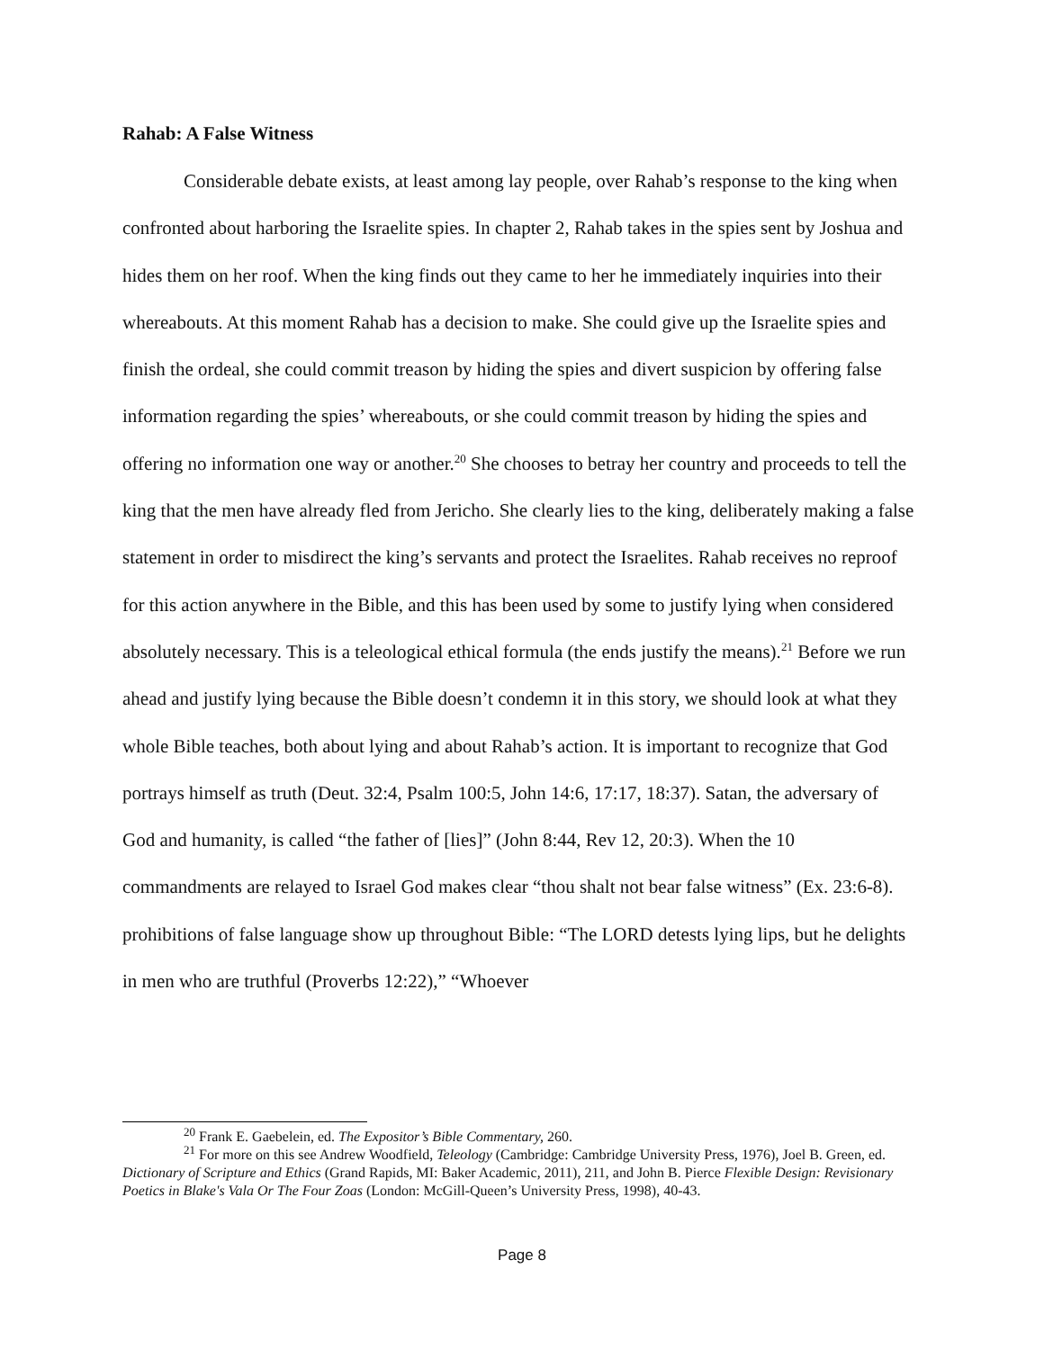Rahab: A False Witness
Considerable debate exists, at least among lay people, over Rahab’s response to the king when confronted about harboring the Israelite spies. In chapter 2, Rahab takes in the spies sent by Joshua and hides them on her roof. When the king finds out they came to her he immediately inquiries into their whereabouts. At this moment Rahab has a decision to make. She could give up the Israelite spies and finish the ordeal, she could commit treason by hiding the spies and divert suspicion by offering false information regarding the spies’ whereabouts, or she could commit treason by hiding the spies and offering no information one way or another.<sup>20</sup> She chooses to betray her country and proceeds to tell the king that the men have already fled from Jericho. She clearly lies to the king, deliberately making a false statement in order to misdirect the king’s servants and protect the Israelites. Rahab receives no reproof for this action anywhere in the Bible, and this has been used by some to justify lying when considered absolutely necessary. This is a teleological ethical formula (the ends justify the means).<sup>21</sup> Before we run ahead and justify lying because the Bible doesn’t condemn it in this story, we should look at what they whole Bible teaches, both about lying and about Rahab’s action. It is important to recognize that God portrays himself as truth (Deut. 32:4, Psalm 100:5, John 14:6, 17:17, 18:37). Satan, the adversary of God and humanity, is called “the father of [lies]” (John 8:44, Rev 12, 20:3). When the 10 commandments are relayed to Israel God makes clear “thou shalt not bear false witness” (Ex. 23:6-8). prohibitions of false language show up throughout Bible: “The LORD detests lying lips, but he delights in men who are truthful (Proverbs 12:22),” “Whoever
<sup>20</sup> Frank E. Gaebelein, ed. The Expositor’s Bible Commentary, 260.
<sup>21</sup> For more on this see Andrew Woodfield, Teleology (Cambridge: Cambridge University Press, 1976), Joel B. Green, ed. Dictionary of Scripture and Ethics (Grand Rapids, MI: Baker Academic, 2011), 211, and John B. Pierce Flexible Design: Revisionary Poetics in Blake's Vala Or The Four Zoas (London: McGill-Queen’s University Press, 1998), 40-43.
Page 8